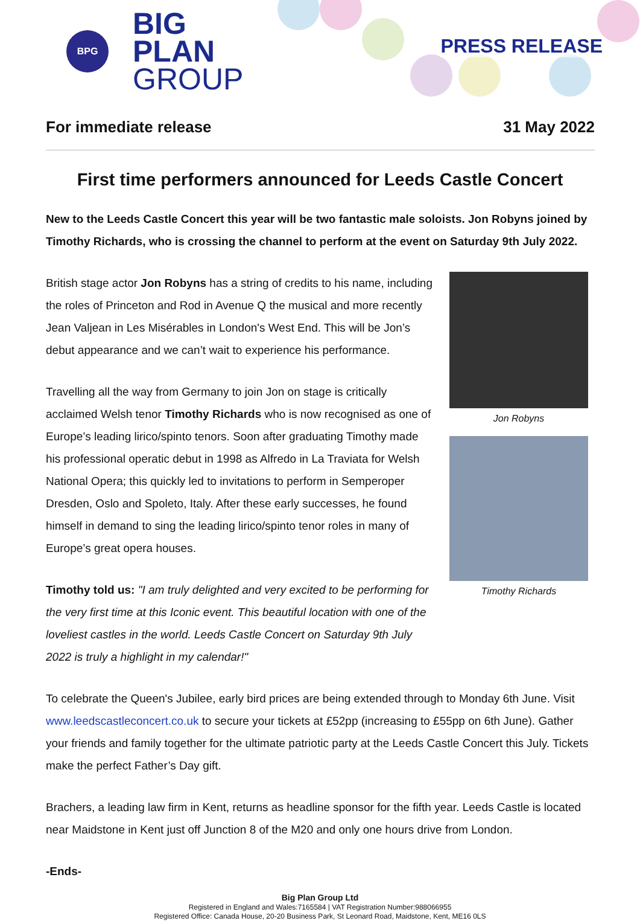BPG
BIG
PLAN
GROUP
PRESS RELEASE
For immediate release 31 May 2022
First time performers announced for Leeds Castle Concert
New to the Leeds Castle Concert this year will be two fantastic male soloists. Jon Robyns joined by Timothy Richards, who is crossing the channel to perform at the event on Saturday 9th July 2022.
British stage actor Jon Robyns has a string of credits to his name, including the roles of Princeton and Rod in Avenue Q the musical and more recently Jean Valjean in Les Misérables in London's West End. This will be Jon’s debut appearance and we can’t wait to experience his performance.
Travelling all the way from Germany to join Jon on stage is critically acclaimed Welsh tenor Timothy Richards who is now recognised as one of Europe’s leading lirico/spinto tenors. Soon after graduating Timothy made his professional operatic debut in 1998 as Alfredo in La Traviata for Welsh National Opera; this quickly led to invitations to perform in Semperoper Dresden, Oslo and Spoleto, Italy. After these early successes, he found himself in demand to sing the leading lirico/spinto tenor roles in many of Europe’s great opera houses.
Timothy told us: "I am truly delighted and very excited to be performing for the very first time at this Iconic event. This beautiful location with one of the loveliest castles in the world. Leeds Castle Concert on Saturday 9th July 2022 is truly a highlight in my calendar!"
Jon Robyns
Timothy Richards
To celebrate the Queen's Jubilee, early bird prices are being extended through to Monday 6th June. Visit www.leedscastleconcert.co.uk to secure your tickets at £52pp (increasing to £55pp on 6th June). Gather your friends and family together for the ultimate patriotic party at the Leeds Castle Concert this July. Tickets make the perfect Father’s Day gift.
Brachers, a leading law firm in Kent, returns as headline sponsor for the fifth year. Leeds Castle is located near Maidstone in Kent just off Junction 8 of the M20 and only one hours drive from London.
-Ends-
Big Plan Group Ltd
Registered in England and Wales:7165584 | VAT Registration Number:988066955
Registered Office: Canada House, 20-20 Business Park, St Leonard Road, Maidstone, Kent, ME16 0LS